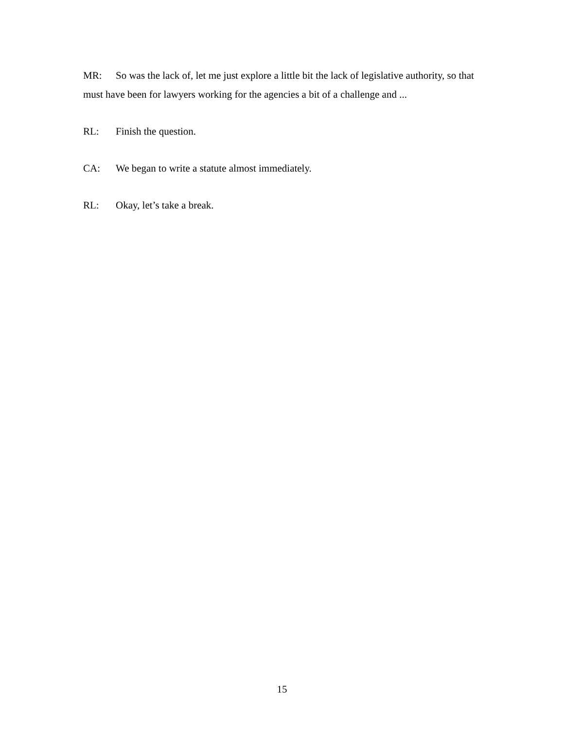MR: So was the lack of, let me just explore a little bit the lack of legislative authority, so that must have been for lawyers working for the agencies a bit of a challenge and ...
RL: Finish the question.
CA: We began to write a statute almost immediately.
RL: Okay, let’s take a break.
15